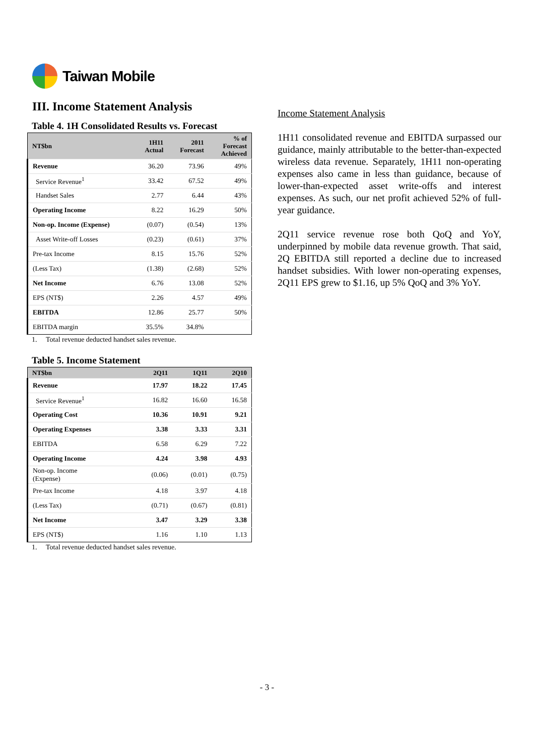Taiwan Mobile
III. Income Statement Analysis
Table 4. 1H Consolidated Results vs. Forecast
| NT$bn | 1H11 Actual | 2011 Forecast | % of Forecast Achieved |
| --- | --- | --- | --- |
| Revenue | 36.20 | 73.96 | 49% |
| Service Revenue<sup>1</sup> | 33.42 | 67.52 | 49% |
| Handset Sales | 2.77 | 6.44 | 43% |
| Operating Income | 8.22 | 16.29 | 50% |
| Non-op. Income (Expense) | (0.07) | (0.54) | 13% |
| Asset Write-off Losses | (0.23) | (0.61) | 37% |
| Pre-tax Income | 8.15 | 15.76 | 52% |
| (Less Tax) | (1.38) | (2.68) | 52% |
| Net Income | 6.76 | 13.08 | 52% |
| EPS (NT$) | 2.26 | 4.57 | 49% |
| EBITDA | 12.86 | 25.77 | 50% |
| EBITDA margin | 35.5% | 34.8% | |
1. Total revenue deducted handset sales revenue.
Table 5. Income Statement
| NT$bn | 2Q11 | 1Q11 | 2Q10 |
| --- | --- | --- | --- |
| Revenue | 17.97 | 18.22 | 17.45 |
| Service Revenue<sup>1</sup> | 16.82 | 16.60 | 16.58 |
| Operating Cost | 10.36 | 10.91 | 9.21 |
| Operating Expenses | 3.38 | 3.33 | 3.31 |
| EBITDA | 6.58 | 6.29 | 7.22 |
| Operating Income | 4.24 | 3.98 | 4.93 |
| Non-op. Income (Expense) | (0.06) | (0.01) | (0.75) |
| Pre-tax Income | 4.18 | 3.97 | 4.18 |
| (Less Tax) | (0.71) | (0.67) | (0.81) |
| Net Income | 3.47 | 3.29 | 3.38 |
| EPS (NT$) | 1.16 | 1.10 | 1.13 |
1. Total revenue deducted handset sales revenue.
Income Statement Analysis
1H11 consolidated revenue and EBITDA surpassed our guidance, mainly attributable to the better-than-expected wireless data revenue. Separately, 1H11 non-operating expenses also came in less than guidance, because of lower-than-expected asset write-offs and interest expenses. As such, our net profit achieved 52% of full-year guidance.
2Q11 service revenue rose both QoQ and YoY, underpinned by mobile data revenue growth. That said, 2Q EBITDA still reported a decline due to increased handset subsidies. With lower non-operating expenses, 2Q11 EPS grew to $1.16, up 5% QoQ and 3% YoY.
- 3 -